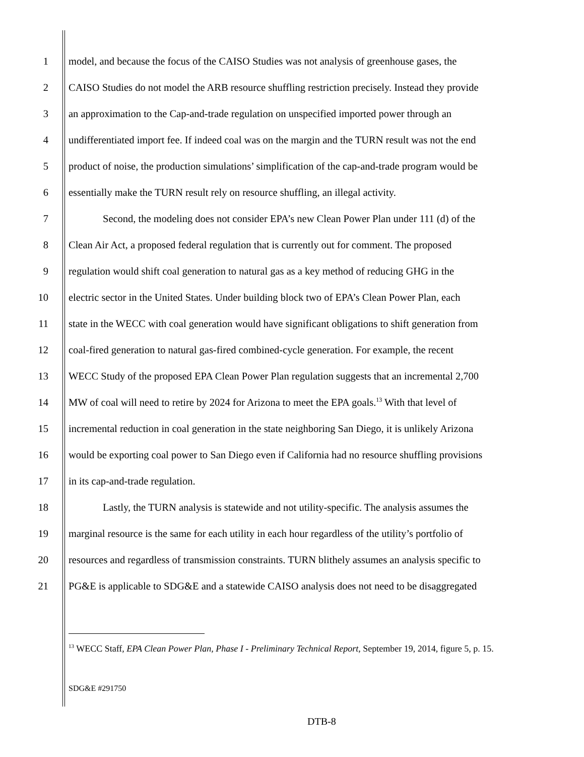1 model, and because the focus of the CAISO Studies was not analysis of greenhouse gases, the
2 CAISO Studies do not model the ARB resource shuffling restriction precisely. Instead they provide
3 an approximation to the Cap-and-trade regulation on unspecified imported power through an
4 undifferentiated import fee. If indeed coal was on the margin and the TURN result was not the end
5 product of noise, the production simulations’ simplification of the cap-and-trade program would be
6 essentially make the TURN result rely on resource shuffling, an illegal activity.
7 Second, the modeling does not consider EPA’s new Clean Power Plan under 111 (d) of the
8 Clean Air Act, a proposed federal regulation that is currently out for comment. The proposed
9 regulation would shift coal generation to natural gas as a key method of reducing GHG in the
10 electric sector in the United States. Under building block two of EPA’s Clean Power Plan, each
11 state in the WECC with coal generation would have significant obligations to shift generation from
12 coal-fired generation to natural gas-fired combined-cycle generation. For example, the recent
13 WECC Study of the proposed EPA Clean Power Plan regulation suggests that an incremental 2,700
14 MW of coal will need to retire by 2024 for Arizona to meet the EPA goals.<sup>13</sup> With that level of
15 incremental reduction in coal generation in the state neighboring San Diego, it is unlikely Arizona
16 would be exporting coal power to San Diego even if California had no resource shuffling provisions
17 in its cap-and-trade regulation.
18 Lastly, the TURN analysis is statewide and not utility-specific. The analysis assumes the
19 marginal resource is the same for each utility in each hour regardless of the utility’s portfolio of
20 resources and regardless of transmission constraints. TURN blithely assumes an analysis specific to
21 PG&E is applicable to SDG&E and a statewide CAISO analysis does not need to be disaggregated
<sup>13</sup> WECC Staff, EPA Clean Power Plan, Phase I - Preliminary Technical Report, September 19, 2014, figure 5, p. 15.
SDG&E #291750
DTB-8